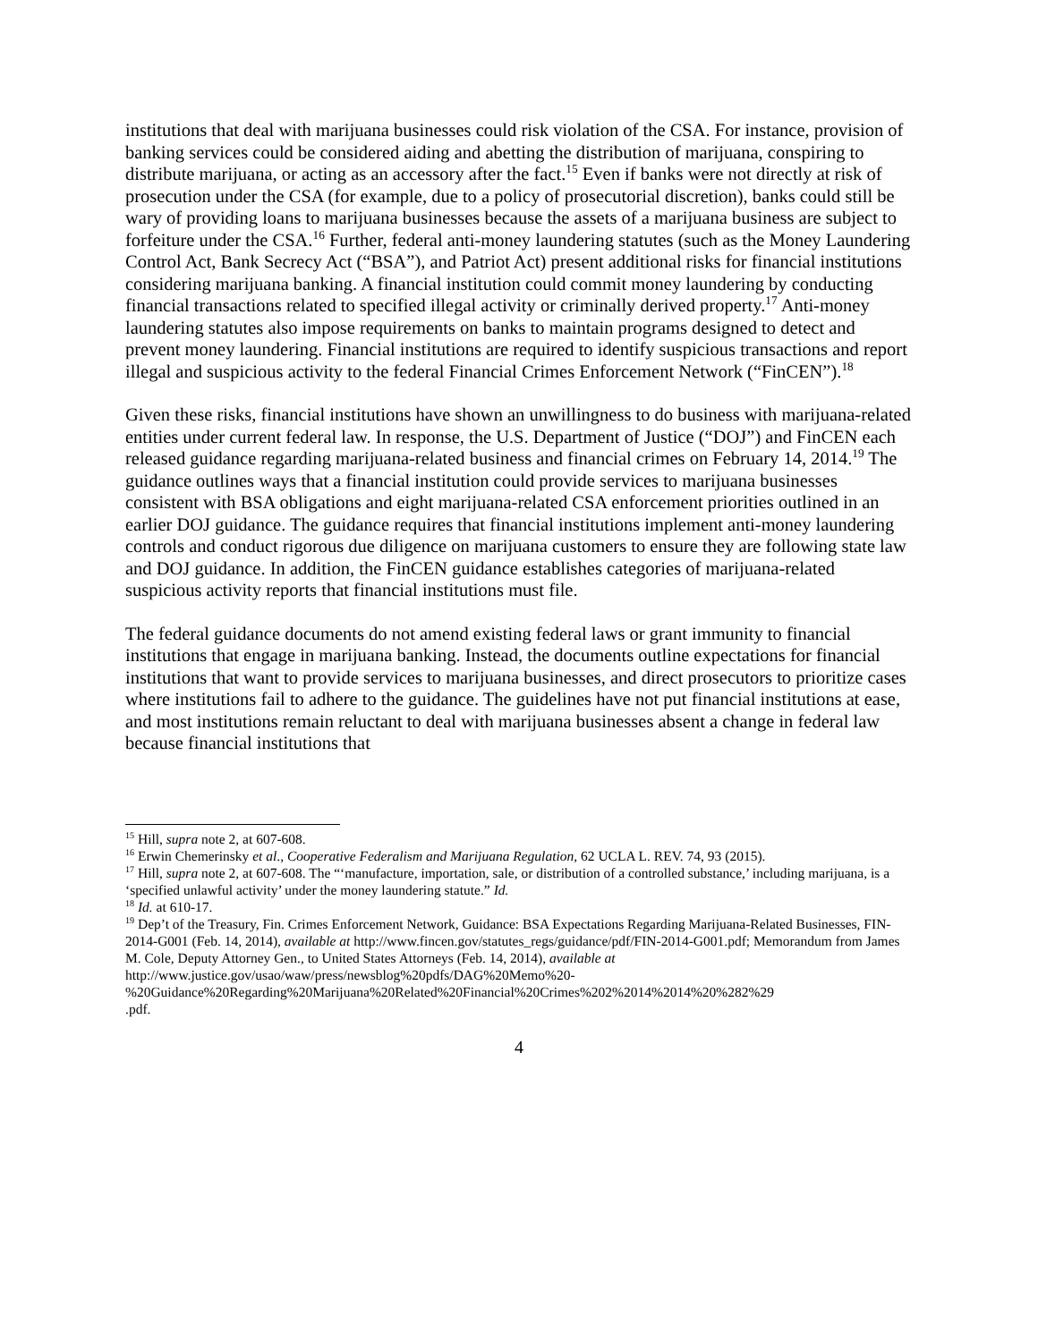institutions that deal with marijuana businesses could risk violation of the CSA. For instance, provision of banking services could be considered aiding and abetting the distribution of marijuana, conspiring to distribute marijuana, or acting as an accessory after the fact.<sup>15</sup> Even if banks were not directly at risk of prosecution under the CSA (for example, due to a policy of prosecutorial discretion), banks could still be wary of providing loans to marijuana businesses because the assets of a marijuana business are subject to forfeiture under the CSA.<sup>16</sup> Further, federal anti-money laundering statutes (such as the Money Laundering Control Act, Bank Secrecy Act (“BSA”), and Patriot Act) present additional risks for financial institutions considering marijuana banking. A financial institution could commit money laundering by conducting financial transactions related to specified illegal activity or criminally derived property.<sup>17</sup> Anti-money laundering statutes also impose requirements on banks to maintain programs designed to detect and prevent money laundering. Financial institutions are required to identify suspicious transactions and report illegal and suspicious activity to the federal Financial Crimes Enforcement Network (“FinCEN”).<sup>18</sup>
Given these risks, financial institutions have shown an unwillingness to do business with marijuana-related entities under current federal law. In response, the U.S. Department of Justice (“DOJ”) and FinCEN each released guidance regarding marijuana-related business and financial crimes on February 14, 2014.<sup>19</sup> The guidance outlines ways that a financial institution could provide services to marijuana businesses consistent with BSA obligations and eight marijuana-related CSA enforcement priorities outlined in an earlier DOJ guidance. The guidance requires that financial institutions implement anti-money laundering controls and conduct rigorous due diligence on marijuana customers to ensure they are following state law and DOJ guidance. In addition, the FinCEN guidance establishes categories of marijuana-related suspicious activity reports that financial institutions must file.
The federal guidance documents do not amend existing federal laws or grant immunity to financial institutions that engage in marijuana banking. Instead, the documents outline expectations for financial institutions that want to provide services to marijuana businesses, and direct prosecutors to prioritize cases where institutions fail to adhere to the guidance. The guidelines have not put financial institutions at ease, and most institutions remain reluctant to deal with marijuana businesses absent a change in federal law because financial institutions that
<sup>15</sup> Hill, supra note 2, at 607-608.
<sup>16</sup> Erwin Chemerinsky et al., Cooperative Federalism and Marijuana Regulation, 62 UCLA L. REV. 74, 93 (2015).
<sup>17</sup> Hill, supra note 2, at 607-608. The “‘manufacture, importation, sale, or distribution of a controlled substance,’ including marijuana, is a ‘specified unlawful activity’ under the money laundering statute.” Id.
<sup>18</sup> Id. at 610-17.
<sup>19</sup> Dep’t of the Treasury, Fin. Crimes Enforcement Network, Guidance: BSA Expectations Regarding Marijuana-Related Businesses, FIN-2014-G001 (Feb. 14, 2014), available at http://www.fincen.gov/statutes_regs/guidance/pdf/FIN-2014-G001.pdf; Memorandum from James M. Cole, Deputy Attorney Gen., to United States Attorneys (Feb. 14, 2014), available at
http://www.justice.gov/usao/waw/press/newsblog%20pdfs/DAG%20Memo%20-
%20Guidance%20Regarding%20Marijuana%20Related%20Financial%20Crimes%202%2014%2014%20%282%29
.pdf.
4